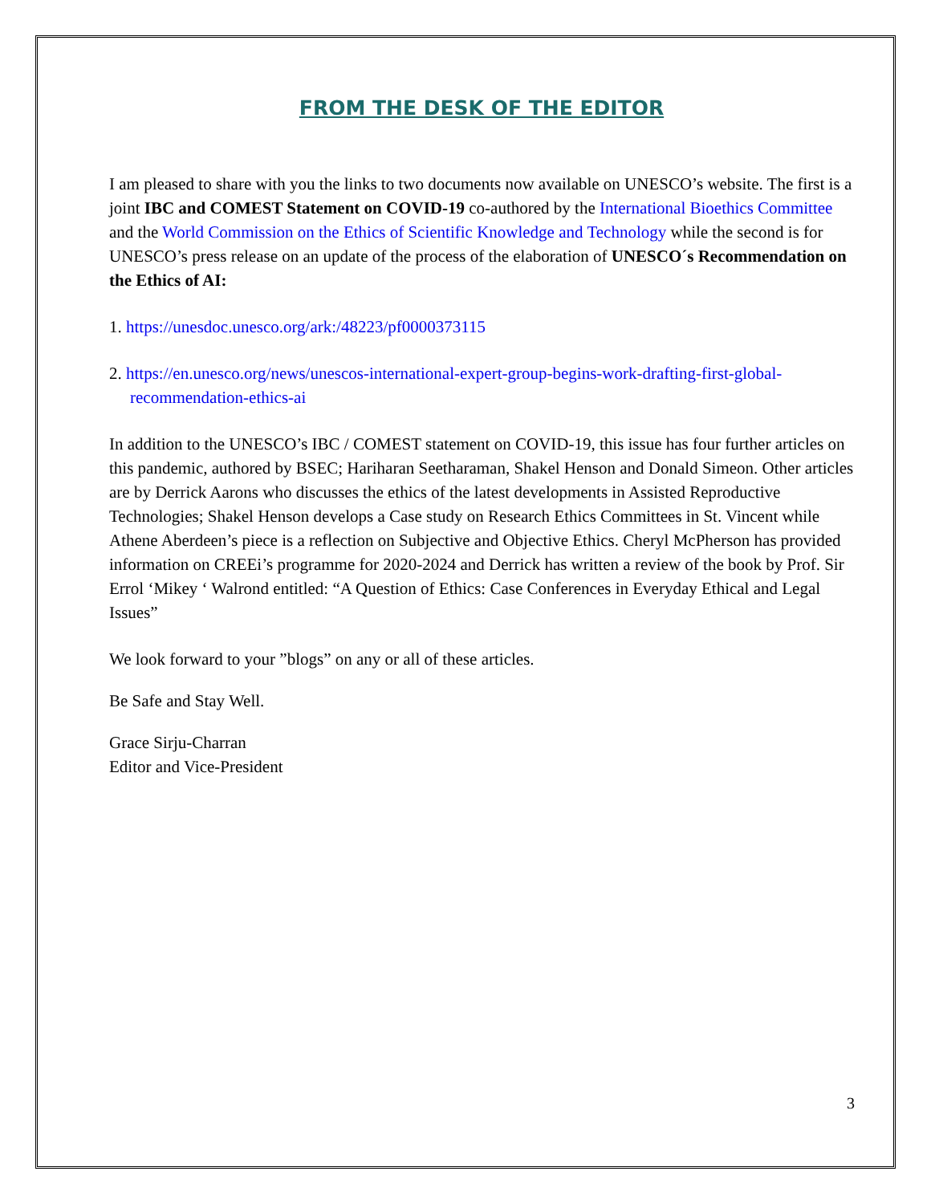FROM THE DESK OF THE EDITOR
I am pleased to share with you the links to two documents now available on UNESCO’s website. The first is a joint IBC and COMEST Statement on COVID-19 co-authored by the International Bioethics Committee and the World Commission on the Ethics of Scientific Knowledge and Technology while the second is for UNESCO’s press release on an update of the process of the elaboration of UNESCO´s Recommendation on the Ethics of AI:
1. https://unesdoc.unesco.org/ark:/48223/pf0000373115
2. https://en.unesco.org/news/unescos-international-expert-group-begins-work-drafting-first-global-recommendation-ethics-ai
In addition to the UNESCO’s IBC / COMEST statement on COVID-19, this issue has four further articles on this pandemic, authored by BSEC; Hariharan Seetharaman, Shakel Henson and Donald Simeon. Other articles are by Derrick Aarons who discusses the ethics of the latest developments in Assisted Reproductive Technologies; Shakel Henson develops a Case study on Research Ethics Committees in St. Vincent while Athene Aberdeen’s piece is a reflection on Subjective and Objective Ethics. Cheryl McPherson has provided information on CREEi’s programme for 2020-2024 and Derrick has written a review of the book by Prof. Sir Errol ‘Mikey ‘ Walrond entitled: “A Question of Ethics: Case Conferences in Everyday Ethical and Legal Issues”
We look forward to your ”blogs” on any or all of these articles.
Be Safe and Stay Well.
Grace Sirju-Charran
Editor and Vice-President
3